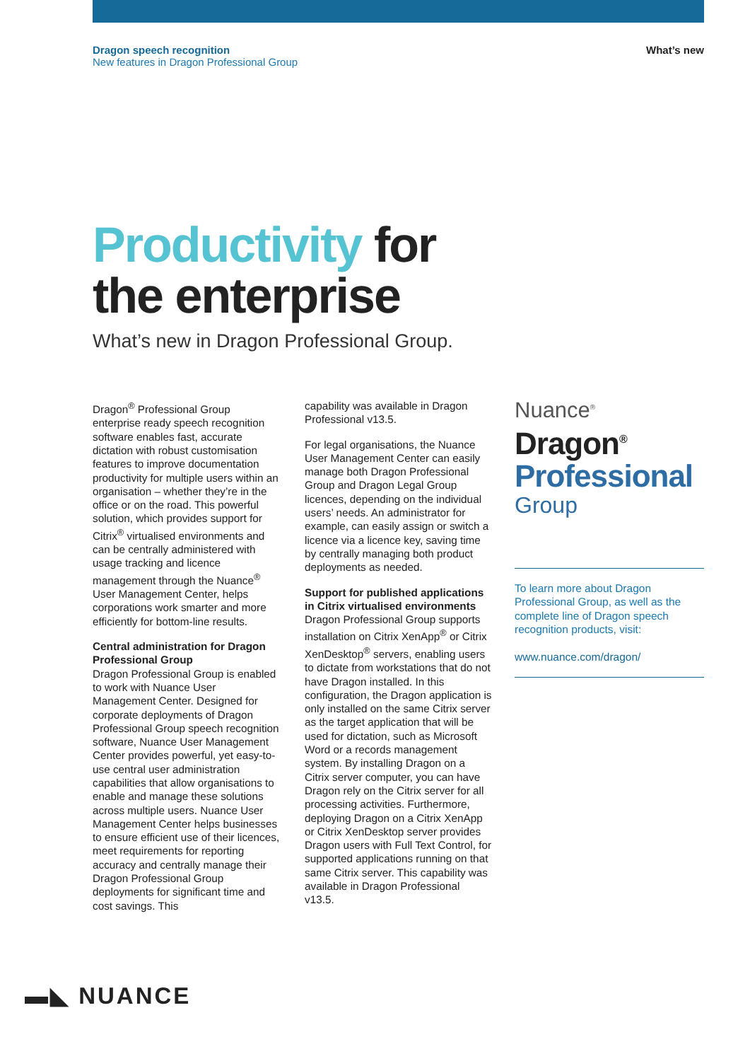Dragon speech recognition
New features in Dragon Professional Group
What’s new
Productivity for
the enterprise
What’s new in Dragon Professional Group.
Dragon<sup>®</sup> Professional Group enterprise ready speech recognition software enables fast, accurate dictation with robust customisation features to improve documentation productivity for multiple users within an organisation – whether they’re in the office or on the road. This powerful solution, which provides support for Citrix<sup>®</sup> virtualised environments and can be centrally administered with usage tracking and licence management through the Nuance<sup>®</sup> User Management Center, helps corporations work smarter and more efficiently for bottom-line results.
Central administration for Dragon Professional Group
Dragon Professional Group is enabled to work with Nuance User Management Center. Designed for corporate deployments of Dragon Professional Group speech recognition software, Nuance User Management Center provides powerful, yet easy-to-use central user administration capabilities that allow organisations to enable and manage these solutions across multiple users. Nuance User Management Center helps businesses to ensure efficient use of their licences, meet requirements for reporting accuracy and centrally manage their Dragon Professional Group deployments for significant time and cost savings. This
capability was available in Dragon Professional v13.5.
For legal organisations, the Nuance User Management Center can easily manage both Dragon Professional Group and Dragon Legal Group licences, depending on the individual users’ needs. An administrator for example, can easily assign or switch a licence via a licence key, saving time by centrally managing both product deployments as needed.
Support for published applications in Citrix virtualised environments
Dragon Professional Group supports installation on Citrix XenApp<sup>®</sup> or Citrix XenDesktop<sup>®</sup> servers, enabling users to dictate from workstations that do not have Dragon installed. In this configuration, the Dragon application is only installed on the same Citrix server as the target application that will be used for dictation, such as Microsoft Word or a records management system. By installing Dragon on a Citrix server computer, you can have Dragon rely on the Citrix server for all processing activities. Furthermore, deploying Dragon on a Citrix XenApp or Citrix XenDesktop server provides Dragon users with Full Text Control, for supported applications running on that same Citrix server. This capability was available in Dragon Professional v13.5.
Nuance<sup>®</sup>
Dragon<sup>®</sup>
Professional
Group
To learn more about Dragon Professional Group, as well as the complete line of Dragon speech recognition products, visit:
www.nuance.com/dragon/
▬◣ NUANCE